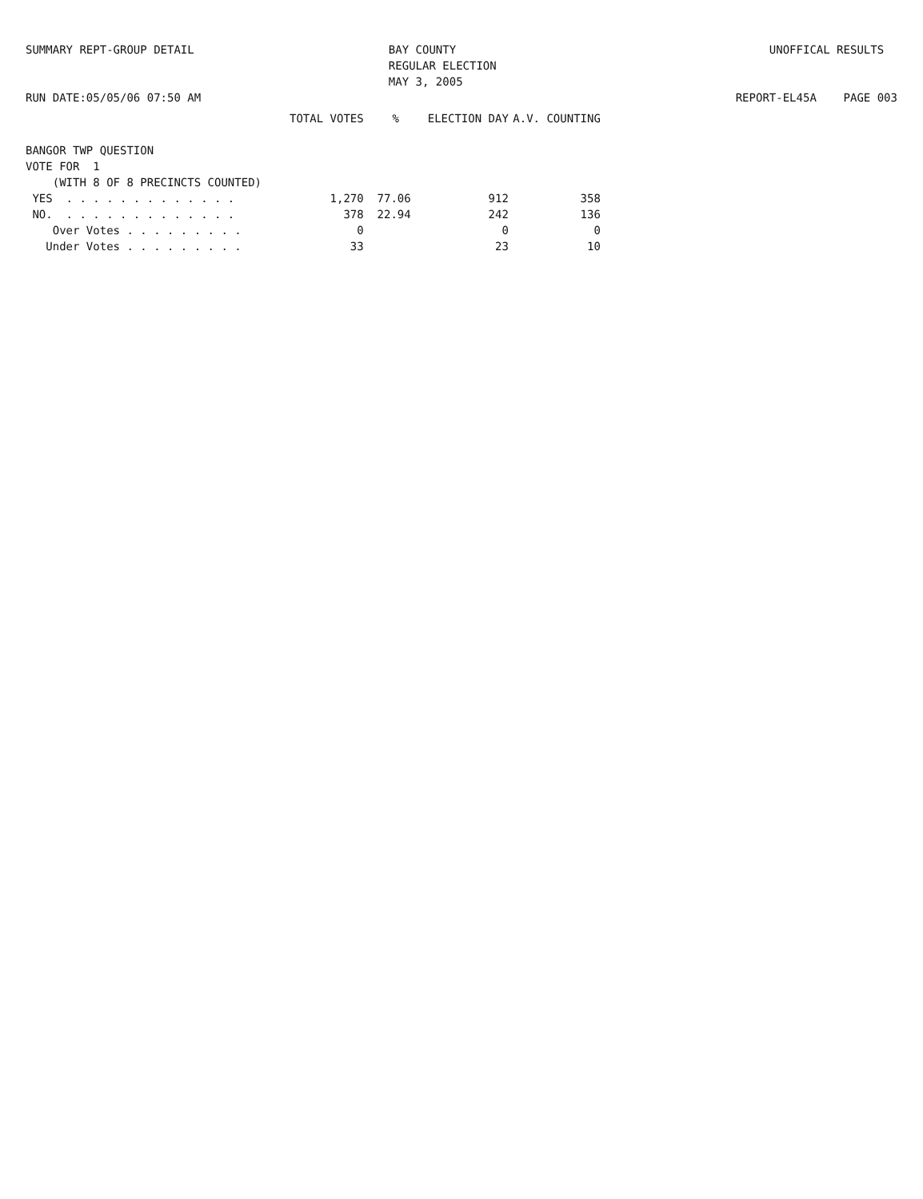SUMMARY REPT-GROUP DETAIL RUN DATE:05/05/06 07:50 AM
BAY COUNTY REGULAR ELECTION MAY 3, 2005
UNOFFICAL RESULTS REPORT-EL45A PAGE 003
| | TOTAL VOTES | % | ELECTION DAY | A.V. COUNTING |
| --- | --- | --- | --- | --- |
| BANGOR TWP QUESTION | | | | |
| VOTE FOR 1 | | | | |
| (WITH 8 OF 8 PRECINCTS COUNTED) | | | | |
| YES . . . . . . . . . . . . . | 1,270 | 77.06 | 912 | 358 |
| NO. . . . . . . . . . . . . . | 378 | 22.94 | 242 | 136 |
| Over Votes . . . . . . . . . | 0 | | 0 | 0 |
| Under Votes . . . . . . . . . | 33 | | 23 | 10 |